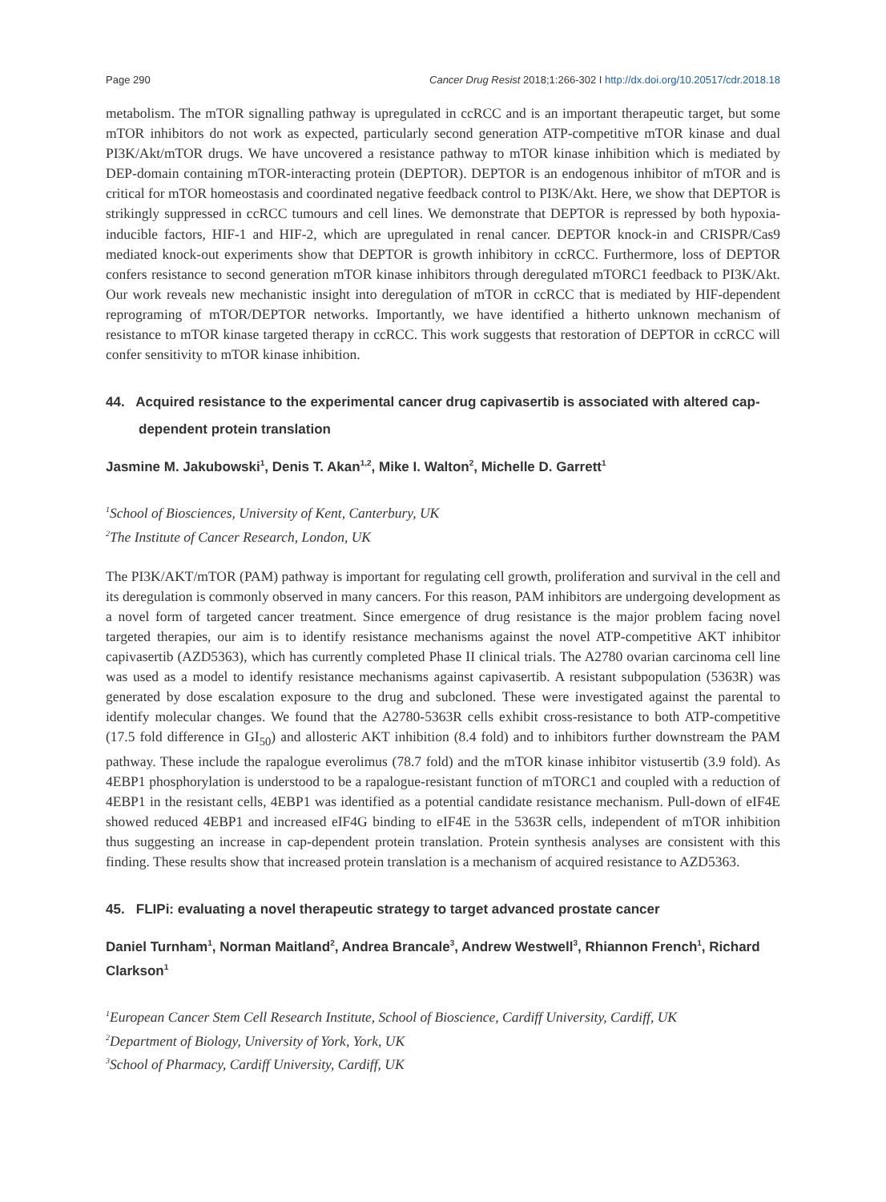Page 290 Cancer Drug Resist 2018;1:266-302 I http://dx.doi.org/10.20517/cdr.2018.18
metabolism. The mTOR signalling pathway is upregulated in ccRCC and is an important therapeutic target, but some mTOR inhibitors do not work as expected, particularly second generation ATP-competitive mTOR kinase and dual PI3K/Akt/mTOR drugs. We have uncovered a resistance pathway to mTOR kinase inhibition which is mediated by DEP-domain containing mTOR-interacting protein (DEPTOR). DEPTOR is an endogenous inhibitor of mTOR and is critical for mTOR homeostasis and coordinated negative feedback control to PI3K/Akt. Here, we show that DEPTOR is strikingly suppressed in ccRCC tumours and cell lines. We demonstrate that DEPTOR is repressed by both hypoxia-inducible factors, HIF-1 and HIF-2, which are upregulated in renal cancer. DEPTOR knock-in and CRISPR/Cas9 mediated knock-out experiments show that DEPTOR is growth inhibitory in ccRCC. Furthermore, loss of DEPTOR confers resistance to second generation mTOR kinase inhibitors through deregulated mTORC1 feedback to PI3K/Akt. Our work reveals new mechanistic insight into deregulation of mTOR in ccRCC that is mediated by HIF-dependent reprograming of mTOR/DEPTOR networks. Importantly, we have identified a hitherto unknown mechanism of resistance to mTOR kinase targeted therapy in ccRCC. This work suggests that restoration of DEPTOR in ccRCC will confer sensitivity to mTOR kinase inhibition.
44. Acquired resistance to the experimental cancer drug capivasertib is associated with altered cap-dependent protein translation
Jasmine M. Jakubowski<sup>1</sup>, Denis T. Akan<sup>1,2</sup>, Mike I. Walton<sup>2</sup>, Michelle D. Garrett<sup>1</sup>
<sup>1</sup> School of Biosciences, University of Kent, Canterbury, UK
<sup>2</sup> The Institute of Cancer Research, London, UK
The PI3K/AKT/mTOR (PAM) pathway is important for regulating cell growth, proliferation and survival in the cell and its deregulation is commonly observed in many cancers. For this reason, PAM inhibitors are undergoing development as a novel form of targeted cancer treatment. Since emergence of drug resistance is the major problem facing novel targeted therapies, our aim is to identify resistance mechanisms against the novel ATP-competitive AKT inhibitor capivasertib (AZD5363), which has currently completed Phase II clinical trials. The A2780 ovarian carcinoma cell line was used as a model to identify resistance mechanisms against capivasertib. A resistant subpopulation (5363R) was generated by dose escalation exposure to the drug and subcloned. These were investigated against the parental to identify molecular changes. We found that the A2780-5363R cells exhibit cross-resistance to both ATP-competitive (17.5 fold difference in GI<sub>50</sub>) and allosteric AKT inhibition (8.4 fold) and to inhibitors further downstream the PAM pathway. These include the rapalogue everolimus (78.7 fold) and the mTOR kinase inhibitor vistusertib (3.9 fold). As 4EBP1 phosphorylation is understood to be a rapalogue-resistant function of mTORC1 and coupled with a reduction of 4EBP1 in the resistant cells, 4EBP1 was identified as a potential candidate resistance mechanism. Pull-down of eIF4E showed reduced 4EBP1 and increased eIF4G binding to eIF4E in the 5363R cells, independent of mTOR inhibition thus suggesting an increase in cap-dependent protein translation. Protein synthesis analyses are consistent with this finding. These results show that increased protein translation is a mechanism of acquired resistance to AZD5363.
45. FLIPi: evaluating a novel therapeutic strategy to target advanced prostate cancer
Daniel Turnham<sup>1</sup>, Norman Maitland<sup>2</sup>, Andrea Brancale<sup>3</sup>, Andrew Westwell<sup>3</sup>, Rhiannon French<sup>1</sup>, Richard Clarkson<sup>1</sup>
<sup>1</sup> European Cancer Stem Cell Research Institute, School of Bioscience, Cardiff University, Cardiff, UK
<sup>2</sup> Department of Biology, University of York, York, UK
<sup>3</sup> School of Pharmacy, Cardiff University, Cardiff, UK